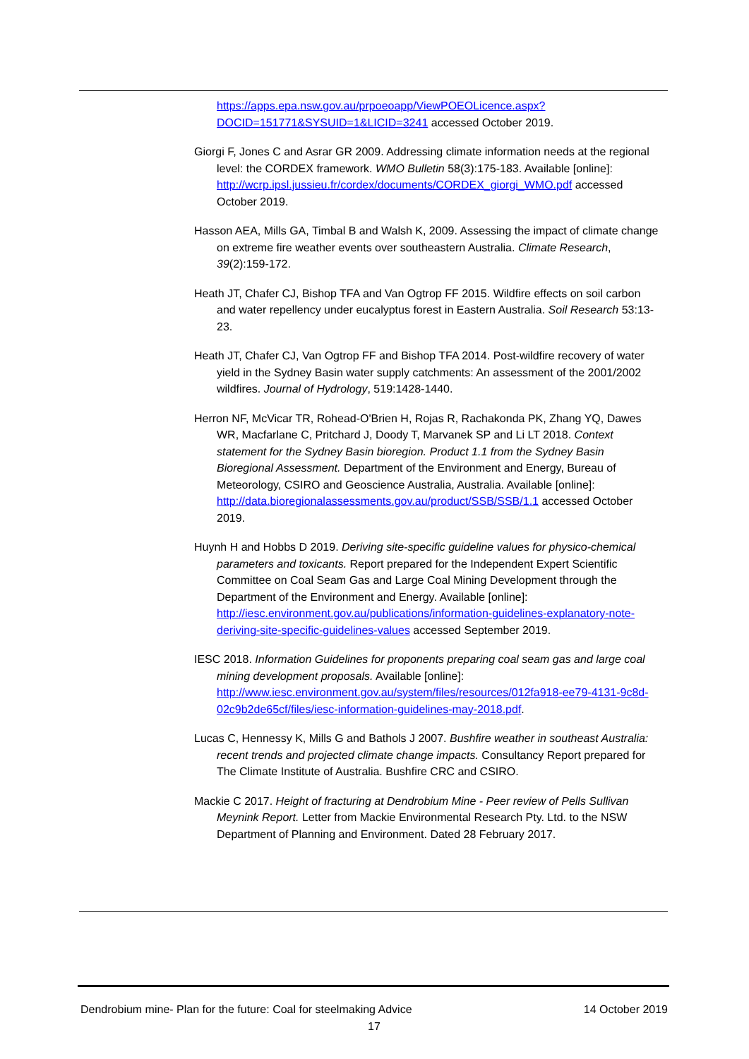https://apps.epa.nsw.gov.au/prpoeoapp/ViewPOEOLicence.aspx?DOCID=151771&SYSUID=1&LICID=3241 accessed October 2019.
Giorgi F, Jones C and Asrar GR 2009. Addressing climate information needs at the regional level: the CORDEX framework. WMO Bulletin 58(3):175-183. Available [online]: http://wcrp.ipsl.jussieu.fr/cordex/documents/CORDEX_giorgi_WMO.pdf accessed October 2019.
Hasson AEA, Mills GA, Timbal B and Walsh K, 2009. Assessing the impact of climate change on extreme fire weather events over southeastern Australia. Climate Research, 39(2):159-172.
Heath JT, Chafer CJ, Bishop TFA and Van Ogtrop FF 2015. Wildfire effects on soil carbon and water repellency under eucalyptus forest in Eastern Australia. Soil Research 53:13-23.
Heath JT, Chafer CJ, Van Ogtrop FF and Bishop TFA 2014. Post-wildfire recovery of water yield in the Sydney Basin water supply catchments: An assessment of the 2001/2002 wildfires. Journal of Hydrology, 519:1428-1440.
Herron NF, McVicar TR, Rohead-O'Brien H, Rojas R, Rachakonda PK, Zhang YQ, Dawes WR, Macfarlane C, Pritchard J, Doody T, Marvanek SP and Li LT 2018. Context statement for the Sydney Basin bioregion. Product 1.1 from the Sydney Basin Bioregional Assessment. Department of the Environment and Energy, Bureau of Meteorology, CSIRO and Geoscience Australia, Australia. Available [online]: http://data.bioregionalassessments.gov.au/product/SSB/SSB/1.1 accessed October 2019.
Huynh H and Hobbs D 2019. Deriving site-specific guideline values for physico-chemical parameters and toxicants. Report prepared for the Independent Expert Scientific Committee on Coal Seam Gas and Large Coal Mining Development through the Department of the Environment and Energy. Available [online]: http://iesc.environment.gov.au/publications/information-guidelines-explanatory-note-deriving-site-specific-guidelines-values accessed September 2019.
IESC 2018. Information Guidelines for proponents preparing coal seam gas and large coal mining development proposals. Available [online]: http://www.iesc.environment.gov.au/system/files/resources/012fa918-ee79-4131-9c8d-02c9b2de65cf/files/iesc-information-guidelines-may-2018.pdf.
Lucas C, Hennessy K, Mills G and Bathols J 2007. Bushfire weather in southeast Australia: recent trends and projected climate change impacts. Consultancy Report prepared for The Climate Institute of Australia. Bushfire CRC and CSIRO.
Mackie C 2017. Height of fracturing at Dendrobium Mine - Peer review of Pells Sullivan Meynink Report. Letter from Mackie Environmental Research Pty. Ltd. to the NSW Department of Planning and Environment. Dated 28 February 2017.
Dendrobium mine- Plan for the future: Coal for steelmaking Advice 14 October 2019
17